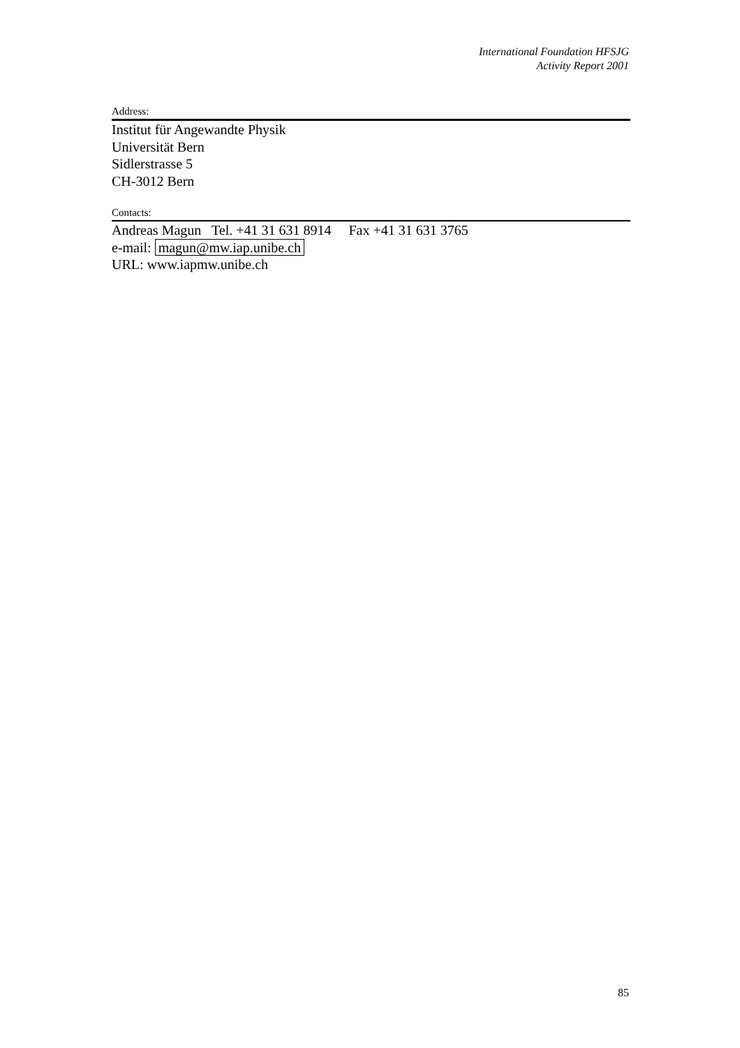International Foundation HFSJG
Activity Report 2001
Address:
Institut für Angewandte Physik
Universität Bern
Sidlerstrasse 5
CH-3012 Bern
Contacts:
Andreas Magun Tel. +41 31 631 8914 Fax +41 31 631 3765
e-mail: magun@mw.iap.unibe.ch
URL: www.iapmw.unibe.ch
85